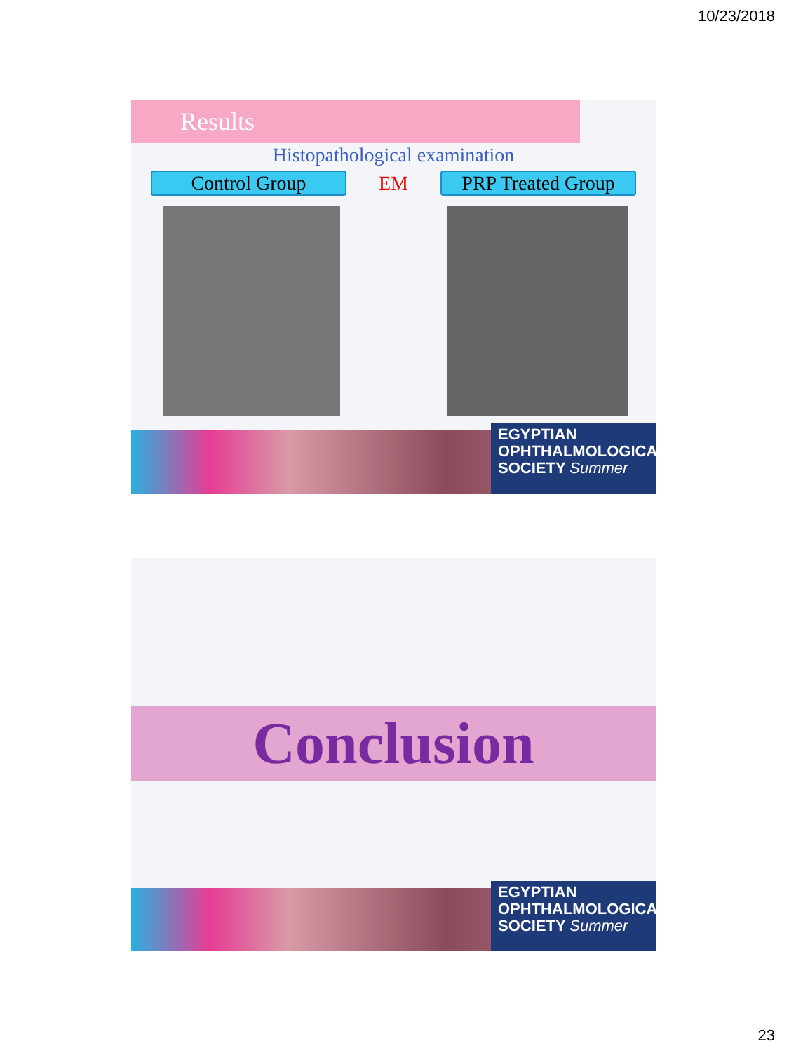10/23/2018
Results
Histopathological examination
Control Group EM
PRP Treated Group
EGYPTIAN
OPHTHALMOLOGICAL
SOCIETY Summer
Conclusion
EGYPTIAN
OPHTHALMOLOGICAL
SOCIETY Summer
23